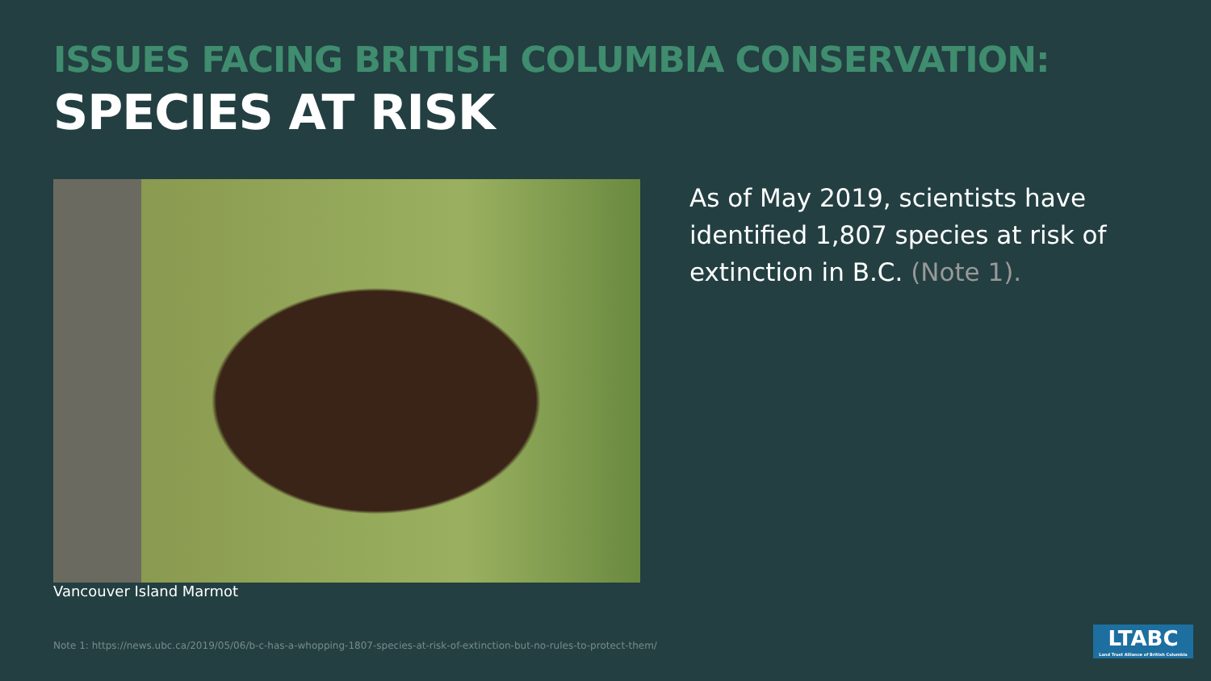ISSUES FACING BRITISH COLUMBIA CONSERVATION:
SPECIES AT RISK
Vancouver Island Marmot
As of May 2019, scientists have identified 1,807 species at risk of extinction in B.C. (Note 1).
Note 1: https://news.ubc.ca/2019/05/06/b-c-has-a-whopping-1807-species-at-risk-of-extinction-but-no-rules-to-protect-them/
LTABC
Land Trust Alliance of British Columbia